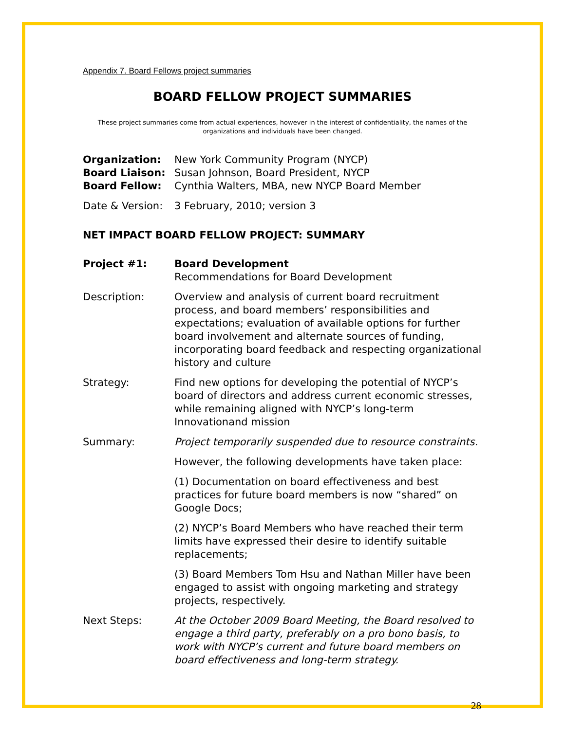Appendix 7. Board Fellows project summaries
BOARD FELLOW PROJECT SUMMARIES
These project summaries come from actual experiences, however in the interest of confidentiality, the names of the organizations and individuals have been changed.
Organization: New York Community Program (NYCP)
Board Liaison: Susan Johnson, Board President, NYCP
Board Fellow: Cynthia Walters, MBA, new NYCP Board Member
Date & Version:
3 February, 2010; version 3
NET IMPACT BOARD FELLOW PROJECT: SUMMARY
Project #1: Board Development
Recommendations for Board Development
Description: Overview and analysis of current board recruitment process, and board members’ responsibilities and expectations; evaluation of available options for further board involvement and alternate sources of funding, incorporating board feedback and respecting organizational history and culture
Strategy: Find new options for developing the potential of NYCP’s board of directors and address current economic stresses, while remaining aligned with NYCP’s long-term Innovationand mission
Summary: Project temporarily suspended due to resource constraints.
However, the following developments have taken place:
(1) Documentation on board effectiveness and best practices for future board members is now “shared” on Google Docs;
(2) NYCP’s Board Members who have reached their term limits have expressed their desire to identify suitable replacements;
(3) Board Members Tom Hsu and Nathan Miller have been engaged to assist with ongoing marketing and strategy projects, respectively.
Next Steps: At the October 2009 Board Meeting, the Board resolved to engage a third party, preferably on a pro bono basis, to work with NYCP’s current and future board members on board effectiveness and long-term strategy.
28